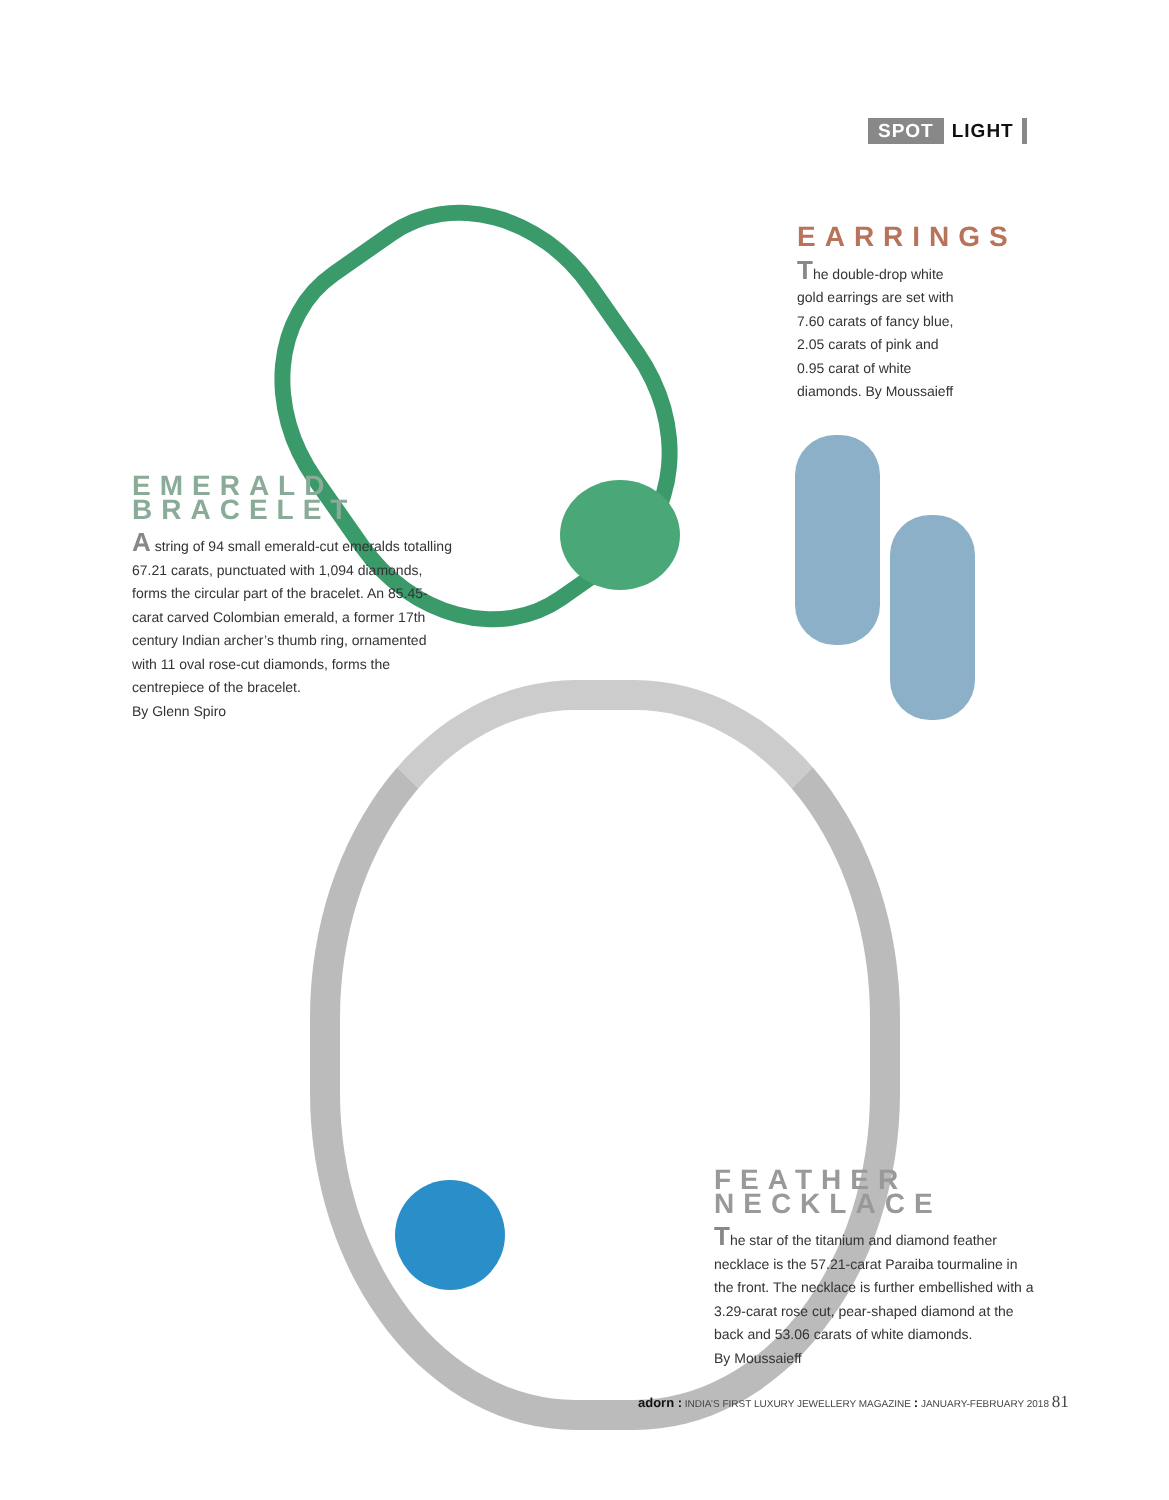SPOT LIGHT
EARRINGS
The double-drop white gold earrings are set with 7.60 carats of fancy blue, 2.05 carats of pink and 0.95 carat of white diamonds. By Moussaieff
EMERALD BRACELET
A string of 94 small emerald-cut emeralds totalling 67.21 carats, punctuated with 1,094 diamonds, forms the circular part of the bracelet. An 85.45-carat carved Colombian emerald, a former 17th century Indian archer’s thumb ring, ornamented with 11 oval rose-cut diamonds, forms the centrepiece of the bracelet.
By Glenn Spiro
FEATHER NECKLACE
The star of the titanium and diamond feather necklace is the 57.21-carat Paraiba tourmaline in the front. The necklace is further embellished with a 3.29-carat rose cut, pear-shaped diamond at the back and 53.06 carats of white diamonds.
By Moussaieff
adorn : INDIA’S FIRST LUXURY JEWELLERY MAGAZINE : JANUARY-FEBRUARY 2018 81